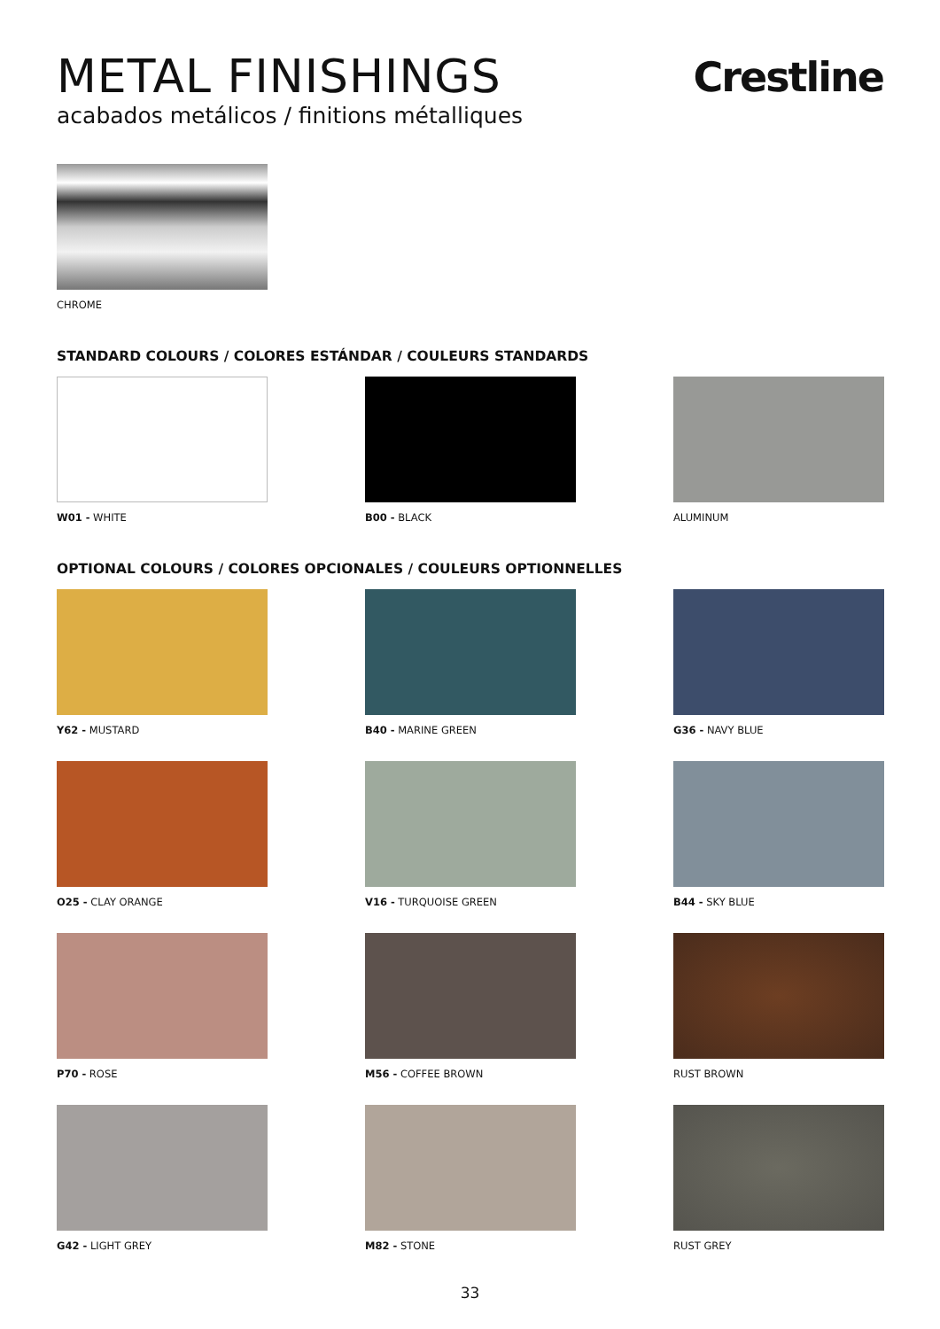METAL FINISHINGS
acabados metálicos / finitions métalliques
Crestline
CHROME
STANDARD COLOURS / COLORES ESTÁNDAR / COULEURS STANDARDS
W01 - WHITE B00 - BLACK ALUMINUM
OPTIONAL COLOURS / COLORES OPCIONALES / COULEURS OPTIONNELLES
Y62 - MUSTARD B40 - MARINE GREEN G36 - NAVY BLUE
O25 - CLAY ORANGE V16 - TURQUOISE GREEN B44 - SKY BLUE
P70 - ROSE M56 - COFFEE BROWN RUST BROWN
G42 - LIGHT GREY M82 - STONE RUST GREY
33